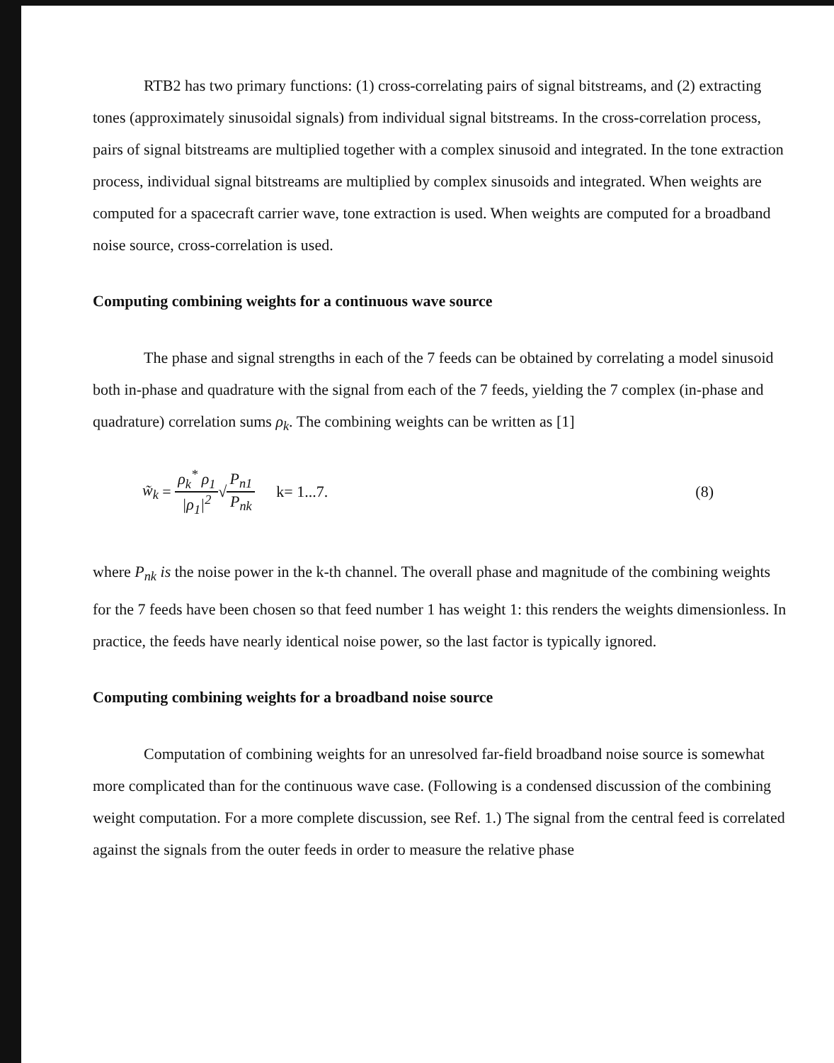RTB2 has two primary functions: (1) cross-correlating pairs of signal bitstreams, and (2) extracting tones (approximately sinusoidal signals) from individual signal bitstreams. In the cross-correlation process, pairs of signal bitstreams are multiplied together with a complex sinusoid and integrated. In the tone extraction process, individual signal bitstreams are multiplied by complex sinusoids and integrated. When weights are computed for a spacecraft carrier wave, tone extraction is used. When weights are computed for a broadband noise source, cross-correlation is used.
Computing combining weights for a continuous wave source
The phase and signal strengths in each of the 7 feeds can be obtained by correlating a model sinusoid both in-phase and quadrature with the signal from each of the 7 feeds, yielding the 7 complex (in-phase and quadrature) correlation sums ρ<sub>k</sub>. The combining weights can be written as [1]
w̃<sub>k</sub> = ρ<sub>k</sub><sup>*</sup> ρ<sub>1</sub> |ρ<sub>1</sub>|<sup>2</sup> √ P<sub>n1</sub> P<sub>nk</sub> k= 1...7. (8)
where P<sub>nk</sub> is the noise power in the k-th channel. The overall phase and magnitude of the combining weights for the 7 feeds have been chosen so that feed number 1 has weight 1: this renders the weights dimensionless. In practice, the feeds have nearly identical noise power, so the last factor is typically ignored.
Computing combining weights for a broadband noise source
Computation of combining weights for an unresolved far-field broadband noise source is somewhat more complicated than for the continuous wave case. (Following is a condensed discussion of the combining weight computation. For a more complete discussion, see Ref. 1.) The signal from the central feed is correlated against the signals from the outer feeds in order to measure the relative phase